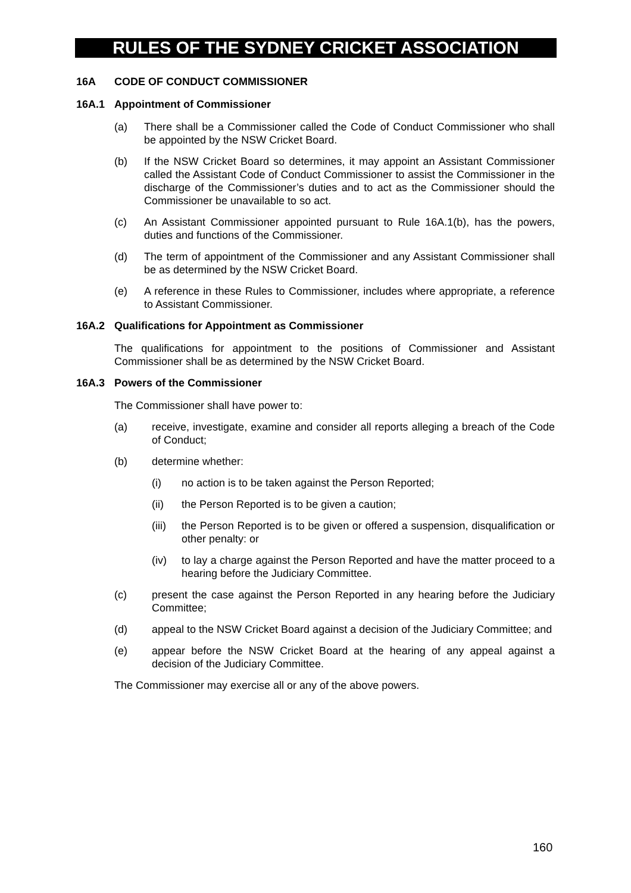RULES OF THE SYDNEY CRICKET ASSOCIATION
16A CODE OF CONDUCT COMMISSIONER
16A.1 Appointment of Commissioner
(a) There shall be a Commissioner called the Code of Conduct Commissioner who shall be appointed by the NSW Cricket Board.
(b) If the NSW Cricket Board so determines, it may appoint an Assistant Commissioner called the Assistant Code of Conduct Commissioner to assist the Commissioner in the discharge of the Commissioner’s duties and to act as the Commissioner should the Commissioner be unavailable to so act.
(c) An Assistant Commissioner appointed pursuant to Rule 16A.1(b), has the powers, duties and functions of the Commissioner.
(d) The term of appointment of the Commissioner and any Assistant Commissioner shall be as determined by the NSW Cricket Board.
(e) A reference in these Rules to Commissioner, includes where appropriate, a reference to Assistant Commissioner.
16A.2 Qualifications for Appointment as Commissioner
The qualifications for appointment to the positions of Commissioner and Assistant Commissioner shall be as determined by the NSW Cricket Board.
16A.3 Powers of the Commissioner
The Commissioner shall have power to:
(a) receive, investigate, examine and consider all reports alleging a breach of the Code of Conduct;
(b) determine whether:
(i) no action is to be taken against the Person Reported;
(ii) the Person Reported is to be given a caution;
(iii)
the Person Reported is to be given or offered a suspension, disqualification or other penalty: or
(iv) to lay a charge against the Person Reported and have the matter proceed to a hearing before the Judiciary Committee.
(c) present the case against the Person Reported in any hearing before the Judiciary Committee;
(d) appeal to the NSW Cricket Board against a decision of the Judiciary Committee; and
(e) appear before the NSW Cricket Board at the hearing of any appeal against a decision of the Judiciary Committee.
The Commissioner may exercise all or any of the above powers.
160